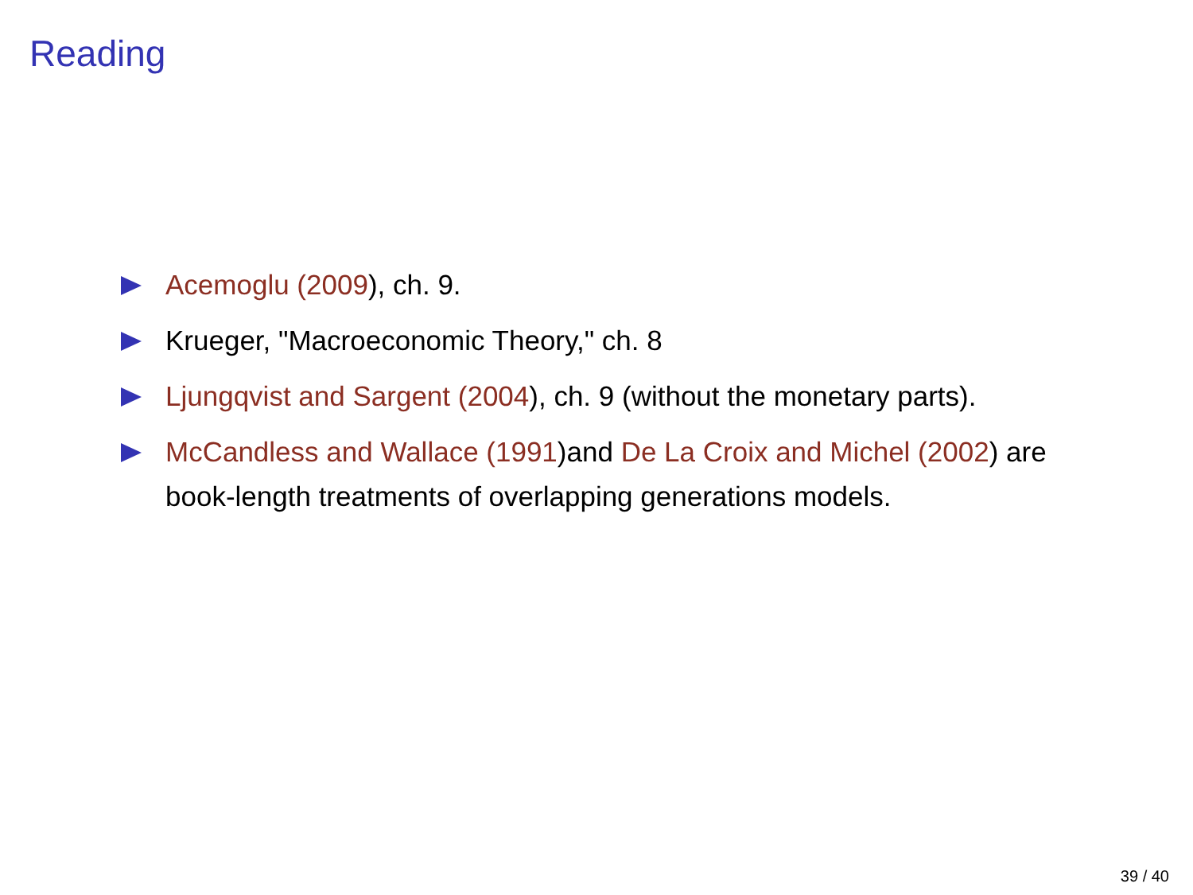Reading
Acemoglu (2009), ch. 9.
Krueger, "Macroeconomic Theory," ch. 8
Ljungqvist and Sargent (2004), ch. 9 (without the monetary parts).
McCandless and Wallace (1991)and De La Croix and Michel (2002) are book-length treatments of overlapping generations models.
39 / 40